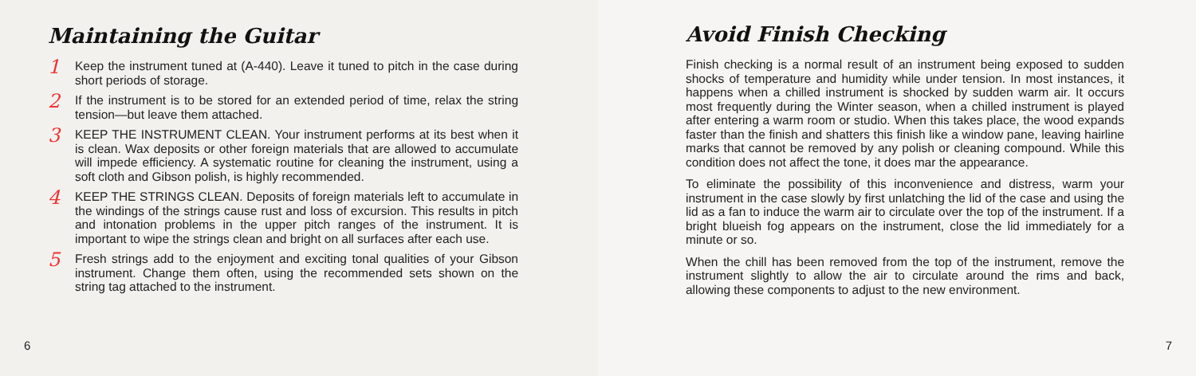Maintaining the Guitar
1
Keep the instrument tuned at (A-440). Leave it tuned to pitch in the case during short periods of storage.
2
If the instrument is to be stored for an extended period of time, relax the string tension—but leave them attached.
3
KEEP THE INSTRUMENT CLEAN. Your instrument performs at its best when it is clean. Wax deposits or other foreign materials that are allowed to accumulate will impede efficiency. A systematic routine for cleaning the instrument, using a soft cloth and Gibson polish, is highly recommended.
4
KEEP THE STRINGS CLEAN. Deposits of foreign materials left to accumulate in the windings of the strings cause rust and loss of excursion. This results in pitch and intonation problems in the upper pitch ranges of the instrument. It is important to wipe the strings clean and bright on all surfaces after each use.
5
Fresh strings add to the enjoyment and exciting tonal qualities of your Gibson instrument. Change them often, using the recommended sets shown on the string tag attached to the instrument.
6
Avoid Finish Checking
Finish checking is a normal result of an instrument being exposed to sudden shocks of temperature and humidity while under tension. In most instances, it happens when a chilled instrument is shocked by sudden warm air. It occurs most frequently during the Winter season, when a chilled instrument is played after entering a warm room or studio. When this takes place, the wood expands faster than the finish and shatters this finish like a window pane, leaving hairline marks that cannot be removed by any polish or cleaning compound. While this condition does not affect the tone, it does mar the appearance.
To eliminate the possibility of this inconvenience and distress, warm your instrument in the case slowly by first unlatching the lid of the case and using the lid as a fan to induce the warm air to circulate over the top of the instrument. If a bright blueish fog appears on the instrument, close the lid immediately for a minute or so.
When the chill has been removed from the top of the instrument, remove the instrument slightly to allow the air to circulate around the rims and back, allowing these components to adjust to the new environment.
7